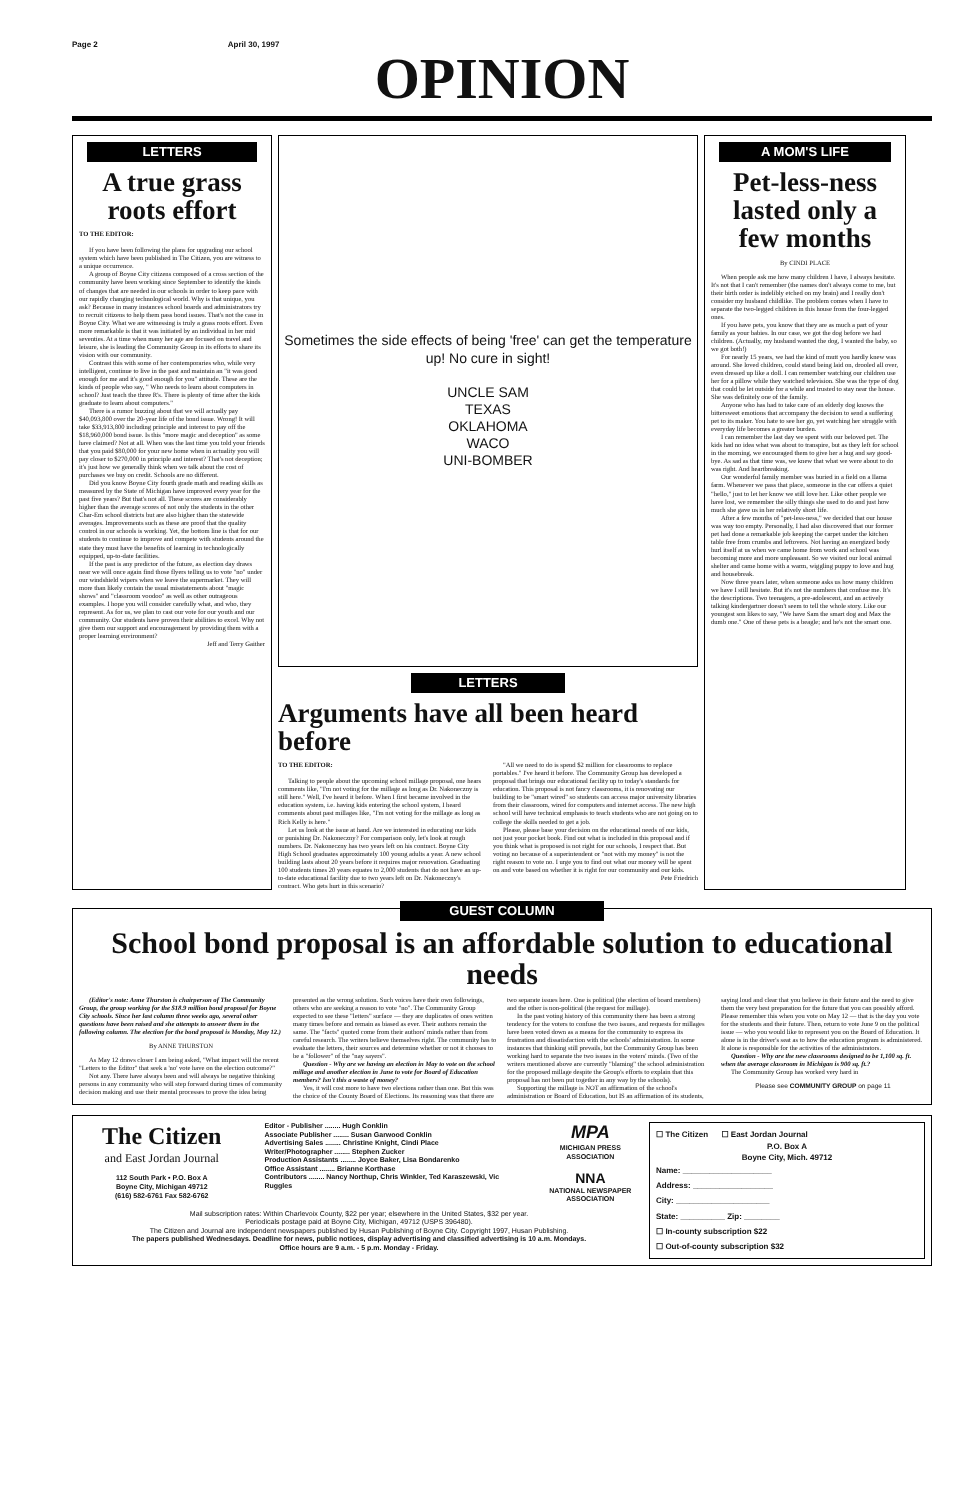Page 2 April 30, 1997
OPINION
LETTERS
A true grass roots effort
TO THE EDITOR:
If you have been following the plans for upgrading our school system which have been published in The Citizen, you are witness to a unique occurrence.
A group of Boyne City citizens composed of a cross section of the community have been working since September to identify the kinds of changes that are needed in our schools in order to keep pace with our rapidly changing technological world. Why is that unique, you ask? Because in many instances school boards and administrators try to recruit citizens to help them pass bond issues. That's not the case in Boyne City. What we are witnessing is truly a grass roots effort. Even more remarkable is that it was initiated by an individual in her mid seventies. At a time when many her age are focused on travel and leisure, she is leading the Community Group in its efforts to share its vision with our community.
Contrast this with some of her contemporaries who, while very intelligent, continue to live in the past and maintain an "it was good enough for me and it's good enough for you" attitude. These are the kinds of people who say, " Who needs to learn about computers in school? Just teach the three R's. There is plenty of time after the kids graduate to learn about computers."
There is a rumor buzzing about that we will actually pay $40,093,800 over the 20-year life of the bond issue. Wrong! It will take $33,913,800 including principle and interest to pay off the $18,960,000 bond issue. Is this "more magic and deception" as some have claimed? Not at all. When was the last time you told your friends that you paid $80,000 for your new home when in actuality you will pay closer to $270,000 in principle and interest? That's not deception; it's just how we generally think when we talk about the cost of purchases we buy on credit. Schools are no different.
Did you know Boyne City fourth grade math and reading skills as measured by the State of Michigan have improved every year for the past five years? But that's not all. These scores are considerably higher than the average scores of not only the students in the other Char-Em school districts but are also higher than the statewide averages. Improvements such as these are proof that the quality control in our schools is working. Yet, the bottom line is that for our students to continue to improve and compete with students around the state they must have the benefits of learning in technologically equipped, up-to-date facilities.
If the past is any predictor of the future, as election day draws near we will once again find those flyers telling us to vote "no" under our windshield wipers when we leave the supermarket. They will more than likely contain the usual misstatements about "magic shows" and "classroom voodoo" as well as other outrageous examples. I hope you will consider carefully what, and who, they represent. As for us, we plan to cast our vote for our youth and our community. Our students have proven their abilities to excel. Why not give them our support and encouragement by providing them with a proper learning environment?
Jeff and Terry Gaither
Sometimes the side effects of being 'free' can get the temperature up! No cure in sight!
UNCLE SAM
TEXAS
OKLAHOMA
WACO
UNI-BOMBER
LETTERS
Arguments have all been heard before
TO THE EDITOR:
Talking to people about the upcoming school millage proposal, one hears comments like, "I'm not voting for the millage as long as Dr. Nakoneczny is still here." Well, I've heard it before. When I first became involved in the education system, i.e. having kids entering the school system, I heard comments about past millages like, "I'm not voting for the millage as long as Rich Kelly is here."
Let us look at the issue at hand. Are we interested in educating our kids or punishing Dr. Nakoneczny? For comparison only, let's look at rough numbers. Dr. Nakoneczny has two years left on his contract. Boyne City High School graduates approximately 100 young adults a year. A new school building lasts about 20 years before it requires major renovation. Graduating 100 students times 20 years equates to 2,000 students that do not have an up-to-date educational facility due to two years left on Dr. Nakoneczny's contract. Who gets hurt in this scenario?
"All we need to do is spend $2 million for classrooms to replace portables." I've heard it before. The Community Group has developed a proposal that brings our educational facility up to today's standards for education. This proposal is not fancy classrooms, it is renovating our building to be "smart wired" so students can access major university libraries from their classroom, wired for computers and internet access. The new high school will have technical emphasis to teach students who are not going on to college the skills needed to get a job.
Please, please base your decision on the educational needs of our kids, not just your pocket book. Find out what is included in this proposal and if you think what is proposed is not right for our schools, I respect that. But voting no because of a superintendent or "not with my money" is not the right reason to vote no. I urge you to find out what our money will be spent on and vote based on whether it is right for our community and our kids.
Pete Friedrich
A MOM'S LIFE
Pet-less-ness lasted only a few months
By CINDI PLACE
When people ask me how many children I have, I always hesitate. It's not that I can't remember (the names don't always come to me, but their birth order is indelibly etched on my brain) and I really don't consider my husband childlike. The problem comes when I have to separate the two-legged children in this house from the four-legged ones.
If you have pets, you know that they are as much a part of your family as your babies. In our case, we got the dog before we had children. (Actually, my husband wanted the dog, I wanted the baby, so we got both!)
For nearly 15 years, we had the kind of mutt you hardly knew was around. She loved children, could stand being laid on, drooled all over, even dressed up like a doll. I can remember watching our children use her for a pillow while they watched television. She was the type of dog that could be let outside for a while and trusted to stay near the house. She was definitely one of the family.
Anyone who has had to take care of an elderly dog knows the bittersweet emotions that accompany the decision to send a suffering pet to its maker. You hate to see her go, yet watching her struggle with everyday life becomes a greater burden.
I can remember the last day we spent with our beloved pet. The kids had no idea what was about to transpire, but as they left for school in the morning, we encouraged them to give her a hug and say good-bye. As sad as that time was, we knew that what we were about to do was right. And heartbreaking.
Our wonderful family member was buried in a field on a llama farm. Whenever we pass that place, someone in the car offers a quiet "hello," just to let her know we still love her. Like other people we have lost, we remember the silly things she used to do and just how much she gave us in her relatively short life.
After a few months of "pet-less-ness," we decided that our house was way too empty. Personally, I had also discovered that our former pet had done a remarkable job keeping the carpet under the kitchen table free from crumbs and leftovers. Not having an energized body hurl itself at us when we came home from work and school was becoming more and more unpleasant. So we visited our local animal shelter and came home with a warm, wiggling puppy to love and hug and housebreak.
Now three years later, when someone asks us how many children we have I still hesitate. But it's not the numbers that confuse me. It's the descriptions. Two teenagers, a pre-adolescent, and an actively talking kindergartner doesn't seem to tell the whole story. Like our youngest son likes to say, "We have Sam the smart dog and Max the dumb one." One of these pets is a beagle; and he's not the smart one.
GUEST COLUMN
School bond proposal is an affordable solution to educational needs
(Editor's note: Anne Thurston is chairperson of The Community Group, the group working for the $18.9 million bond proposal for Boyne City schools. Since her last column three weeks ago, several other questions have been raised and she attempts to answer them in the following column. The election for the bond proposal is Monday, May 12.)
By ANNE THURSTON
As May 12 draws closer I am being asked, "What impact will the recent "Letters to the Editor" that seek a 'no' vote have on the election outcome?"
Not any. There have always been and will always be negative thinking persons in any community who will step forward during times of community decision making and use their mental processes to prove the idea being presented as the wrong solution. Such voices have their own followings, others who are seeking a reason to vote "no". The Community Group expected to see these "letters" surface — they are duplicates of ones written many times before and remain as biased as ever. Their authors remain the same. The "facts" quoted come from their authors' minds rather than from careful research. The writers believe themselves right. The community has to evaluate the letters, their sources and determine whether or not it chooses to be a "follower" of the "nay sayers".
Question - Why are we having an election in May to vote on the school millage and another election in June to vote for Board of Education members? Isn't this a waste of money?
Yes, it will cost more to have two elections rather than one. But this was the choice of the County Board of Elections. Its reasoning was that there are two separate issues here. One is political (the election of board members) and the other is non-political (the request for millage).
In the past voting history of this community there has been a strong tendency for the voters to confuse the two issues, and requests for millages have been voted down as a means for the community to express its frustration and dissatisfaction with the schools' administration. In some instances that thinking still prevails, but the Community Group has been working hard to separate the two issues in the voters' minds. (Two of the writers mentioned above are currently "blaming" the school administration for the proposed millage despite the Group's efforts to explain that this proposal has not been put together in any way by the schools).
Supporting the millage is NOT an affirmation of the school's administration or Board of Education, but IS an affirmation of its students, saying loud and clear that you believe in their future and the need to give them the very best preparation for the future that you can possibly afford. Please remember this when you vote on May 12 — that is the day you vote for the students and their future. Then, return to vote June 9 on the political issue — who you would like to represent you on the Board of Education. It alone is in the driver's seat as to how the education program is administered. It alone is responsible for the activities of the administrators.
Question - Why are the new classrooms designed to be 1,100 sq. ft. when the average classroom in Michigan is 900 sq. ft.?
The Community Group has worked very hard in
Please see COMMUNITY GROUP on page 11
The Citizen
and East Jordan Journal
112 South Park • P.O. Box A
Boyne City, Michigan 49712
(616) 582-6761 Fax 582-6762
Editor - Publisher ........ Hugh Conklin
Associate Publisher ........ Susan Garwood Conklin
Advertising Sales ........ Christine Knight, Cindi Place
Writer/Photographer ........ Stephen Zucker
Production Assistants ........ Joyce Baker, Lisa Bondarenko
Office Assistant ........ Brianne Korthase
Contributors ........ Nancy Northup, Chris Winkler, Ted Karaszewski, Vic Ruggles
MPA
MICHIGAN PRESS ASSOCIATION
NNA
NATIONAL NEWSPAPER ASSOCIATION
Mail subscription rates: Within Charlevoix County, $22 per year; elsewhere in the United States, $32 per year.
Periodicals postage paid at Boyne City, Michigan, 49712 (USPS 396480).
The Citizen and Journal are independent newspapers published by Husan Publishing of Boyne City. Copyright 1997, Husan Publishing.
The papers published Wednesdays. Deadline for news, public notices, display advertising and classified advertising is 10 a.m. Mondays.
Office hours are 9 a.m. - 5 p.m. Monday - Friday.
☐ The Citizen ☐ East Jordan Journal
P.O. Box A
Boyne City, Mich. 49712
Name: ____________________
Address: __________________
City: _____________________
State: __________ Zip: ________
☐ In-county subscription $22
☐ Out-of-county subscription $32